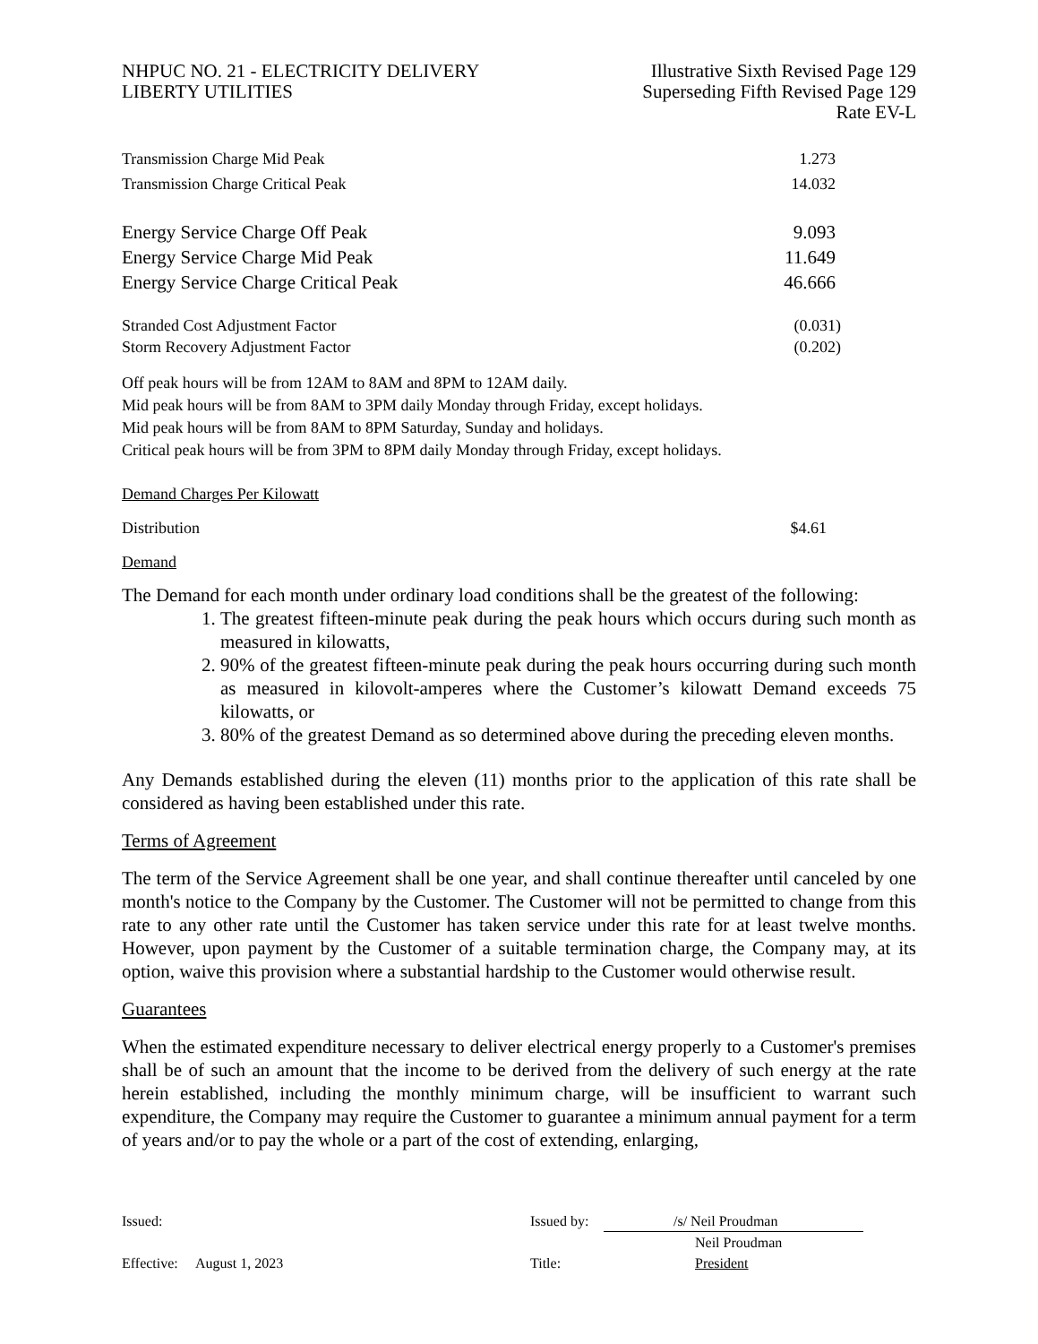NHPUC NO. 21 - ELECTRICITY DELIVERY
LIBERTY UTILITIES
Illustrative Sixth Revised Page 129
Superseding Fifth Revised Page 129
Rate EV-L
| Transmission Charge Mid Peak | 1.273 |
| Transmission Charge Critical Peak | 14.032 |
| Energy Service Charge Off Peak | 9.093 |
| Energy Service Charge Mid Peak | 11.649 |
| Energy Service Charge Critical Peak | 46.666 |
| Stranded Cost Adjustment Factor | (0.031) |
| Storm Recovery Adjustment Factor | (0.202) |
Off peak hours will be from 12AM to 8AM and 8PM to 12AM daily.
Mid peak hours will be from 8AM to 3PM daily Monday through Friday, except holidays.
Mid peak hours will be from 8AM to 8PM Saturday, Sunday and holidays.
Critical peak hours will be from 3PM to 8PM daily Monday through Friday, except holidays.
Demand Charges Per Kilowatt
| Distribution | $4.61 |
Demand
The Demand for each month under ordinary load conditions shall be the greatest of the following:
1. The greatest fifteen-minute peak during the peak hours which occurs during such month as measured in kilowatts,
2. 90% of the greatest fifteen-minute peak during the peak hours occurring during such month as measured in kilovolt-amperes where the Customer’s kilowatt Demand exceeds 75 kilowatts, or
3. 80% of the greatest Demand as so determined above during the preceding eleven months.
Any Demands established during the eleven (11) months prior to the application of this rate shall be considered as having been established under this rate.
Terms of Agreement
The term of the Service Agreement shall be one year, and shall continue thereafter until canceled by one month's notice to the Company by the Customer. The Customer will not be permitted to change from this rate to any other rate until the Customer has taken service under this rate for at least twelve months. However, upon payment by the Customer of a suitable termination charge, the Company may, at its option, waive this provision where a substantial hardship to the Customer would otherwise result.
Guarantees
When the estimated expenditure necessary to deliver electrical energy properly to a Customer's premises shall be of such an amount that the income to be derived from the delivery of such energy at the rate herein established, including the monthly minimum charge, will be insufficient to warrant such expenditure, the Company may require the Customer to guarantee a minimum annual payment for a term of years and/or to pay the whole or a part of the cost of extending, enlarging,
| Issued: | Issued by: | /s/ Neil Proudman |
| | | Neil Proudman |
| Effective: August 1, 2023 | Title: | President |